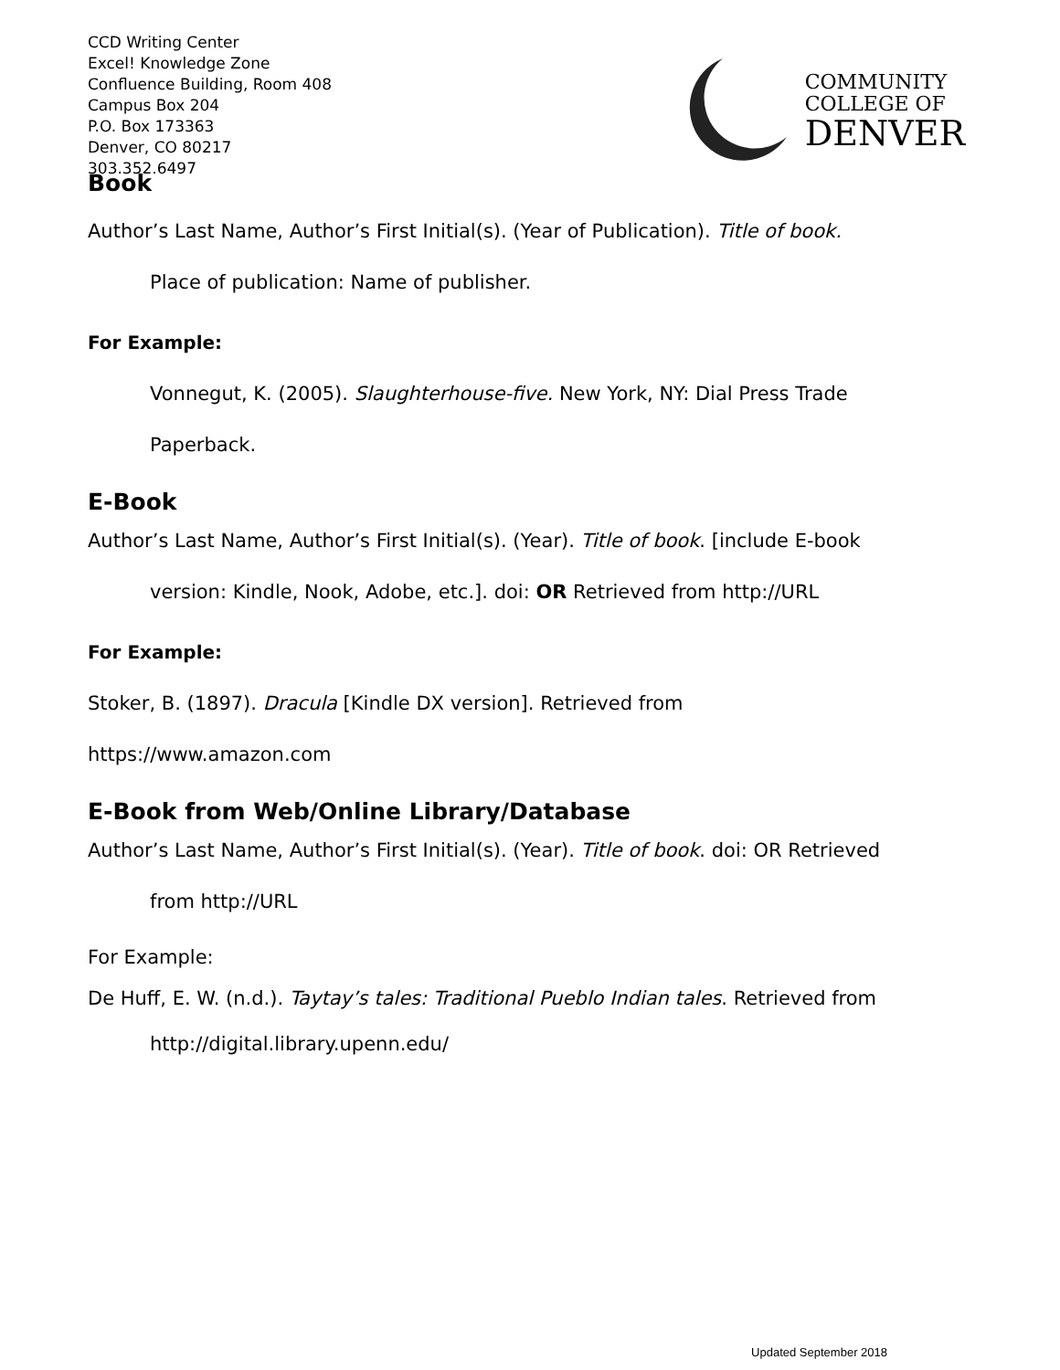CCD Writing Center
Excel! Knowledge Zone
Confluence Building, Room 408
Campus Box 204
P.O. Box 173363
Denver, CO 80217
303.352.6497
COMMUNITY
COLLEGE OF
DENVER
Book
Author’s Last Name, Author’s First Initial(s). (Year of Publication). Title of book.
Place of publication: Name of publisher.
For Example:
Vonnegut, K. (2005). Slaughterhouse-five. New York, NY: Dial Press Trade
Paperback.
E-Book
Author’s Last Name, Author’s First Initial(s). (Year). Title of book. [include E-book
version: Kindle, Nook, Adobe, etc.]. doi: OR Retrieved from http://URL
For Example:
Stoker, B. (1897). Dracula [Kindle DX version]. Retrieved from
https://www.amazon.com
E-Book from Web/Online Library/Database
Author’s Last Name, Author’s First Initial(s). (Year). Title of book. doi: OR Retrieved
from http://URL
For Example:
De Huff, E. W. (n.d.). Taytay’s tales: Traditional Pueblo Indian tales. Retrieved from
http://digital.library.upenn.edu/
Updated September 2018